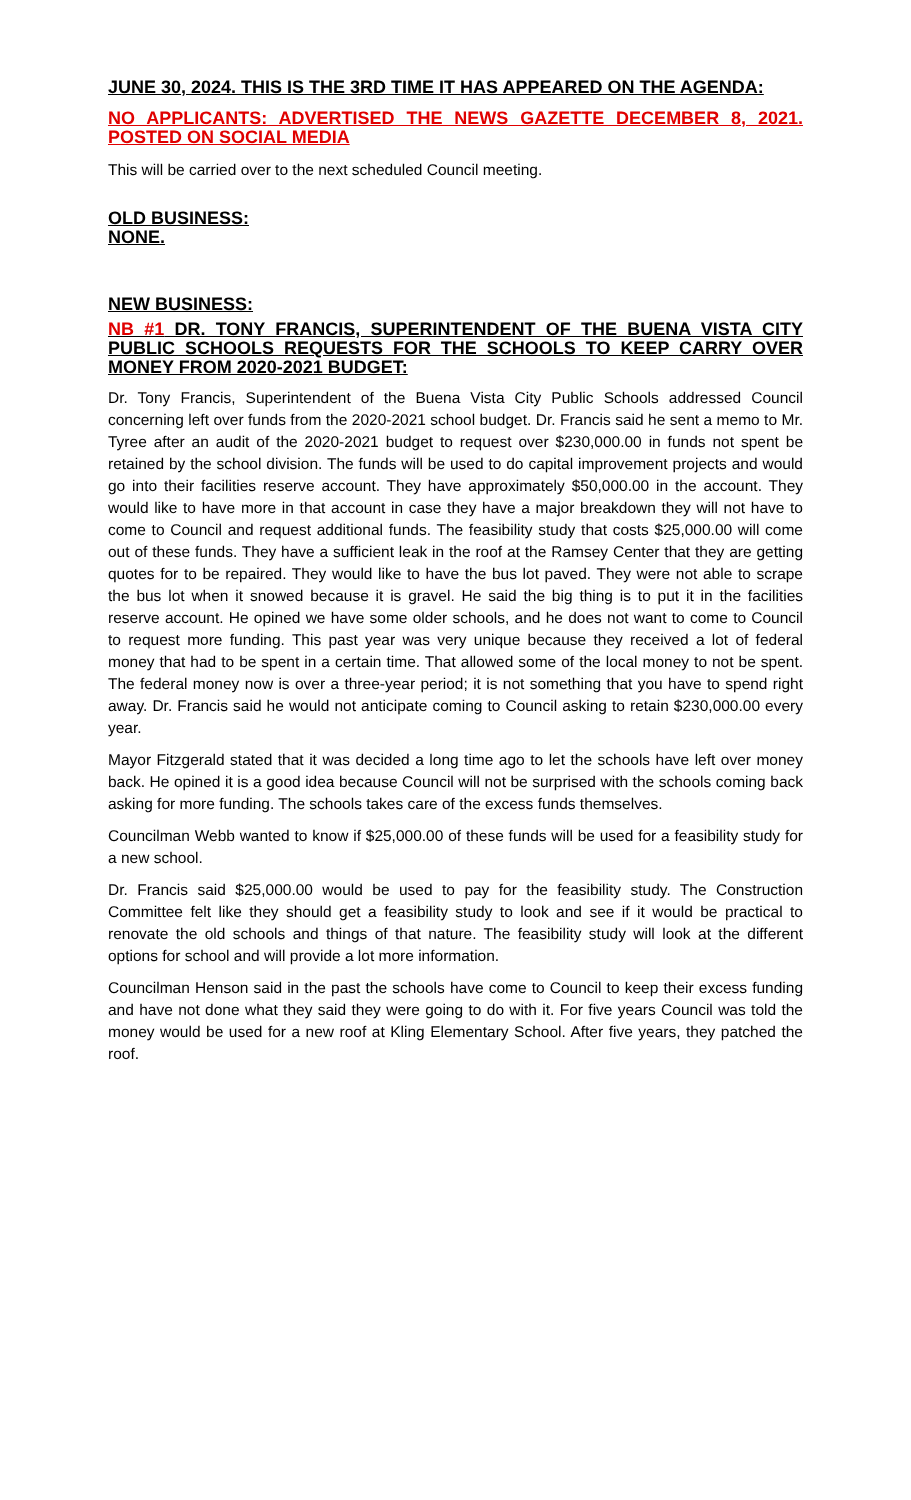JUNE 30, 2024. THIS IS THE 3RD TIME IT HAS APPEARED ON THE AGENDA:
NO APPLICANTS: ADVERTISED THE NEWS GAZETTE DECEMBER 8, 2021. POSTED ON SOCIAL MEDIA
This will be carried over to the next scheduled Council meeting.
OLD BUSINESS:
NONE.
NEW BUSINESS:
NB #1 DR. TONY FRANCIS, SUPERINTENDENT OF THE BUENA VISTA CITY PUBLIC SCHOOLS REQUESTS FOR THE SCHOOLS TO KEEP CARRY OVER MONEY FROM 2020-2021 BUDGET:
Dr. Tony Francis, Superintendent of the Buena Vista City Public Schools addressed Council concerning left over funds from the 2020-2021 school budget. Dr. Francis said he sent a memo to Mr. Tyree after an audit of the 2020-2021 budget to request over $230,000.00 in funds not spent be retained by the school division. The funds will be used to do capital improvement projects and would go into their facilities reserve account. They have approximately $50,000.00 in the account. They would like to have more in that account in case they have a major breakdown they will not have to come to Council and request additional funds. The feasibility study that costs $25,000.00 will come out of these funds. They have a sufficient leak in the roof at the Ramsey Center that they are getting quotes for to be repaired. They would like to have the bus lot paved. They were not able to scrape the bus lot when it snowed because it is gravel. He said the big thing is to put it in the facilities reserve account. He opined we have some older schools, and he does not want to come to Council to request more funding. This past year was very unique because they received a lot of federal money that had to be spent in a certain time. That allowed some of the local money to not be spent. The federal money now is over a three-year period; it is not something that you have to spend right away. Dr. Francis said he would not anticipate coming to Council asking to retain $230,000.00 every year.
Mayor Fitzgerald stated that it was decided a long time ago to let the schools have left over money back. He opined it is a good idea because Council will not be surprised with the schools coming back asking for more funding. The schools takes care of the excess funds themselves.
Councilman Webb wanted to know if $25,000.00 of these funds will be used for a feasibility study for a new school.
Dr. Francis said $25,000.00 would be used to pay for the feasibility study. The Construction Committee felt like they should get a feasibility study to look and see if it would be practical to renovate the old schools and things of that nature. The feasibility study will look at the different options for school and will provide a lot more information.
Councilman Henson said in the past the schools have come to Council to keep their excess funding and have not done what they said they were going to do with it. For five years Council was told the money would be used for a new roof at Kling Elementary School. After five years, they patched the roof.